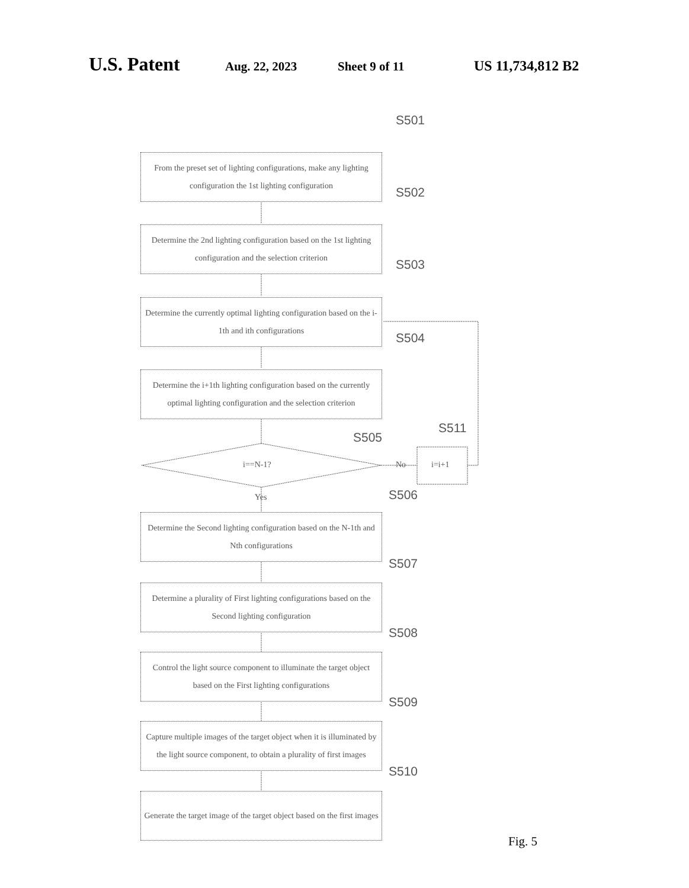U.S. Patent
Aug. 22, 2023 Sheet 9 of 11 US 11,734,812 B2
S501
From the preset set of lighting configurations, make any lighting configuration the 1st lighting configuration
S502
Determine the 2nd lighting configuration based on the 1st lighting configuration and the selection criterion
S503
Determine the currently optimal lighting configuration based on the i-1th and ith configurations
S504
Determine the i+1th lighting configuration based on the currently optimal lighting configuration and the selection criterion
S505
i==N-1? No
S511
i=i+1
Yes S506
Determine the Second lighting configuration based on the N-1th and Nth configurations
S507
Determine a plurality of First lighting configurations based on the Second lighting configuration
S508
Control the light source component to illuminate the target object based on the First lighting configurations
S509
Capture multiple images of the target object when it is illuminated by the light source component, to obtain a plurality of first images
S510
Generate the target image of the target object based on the first images
Fig. 5